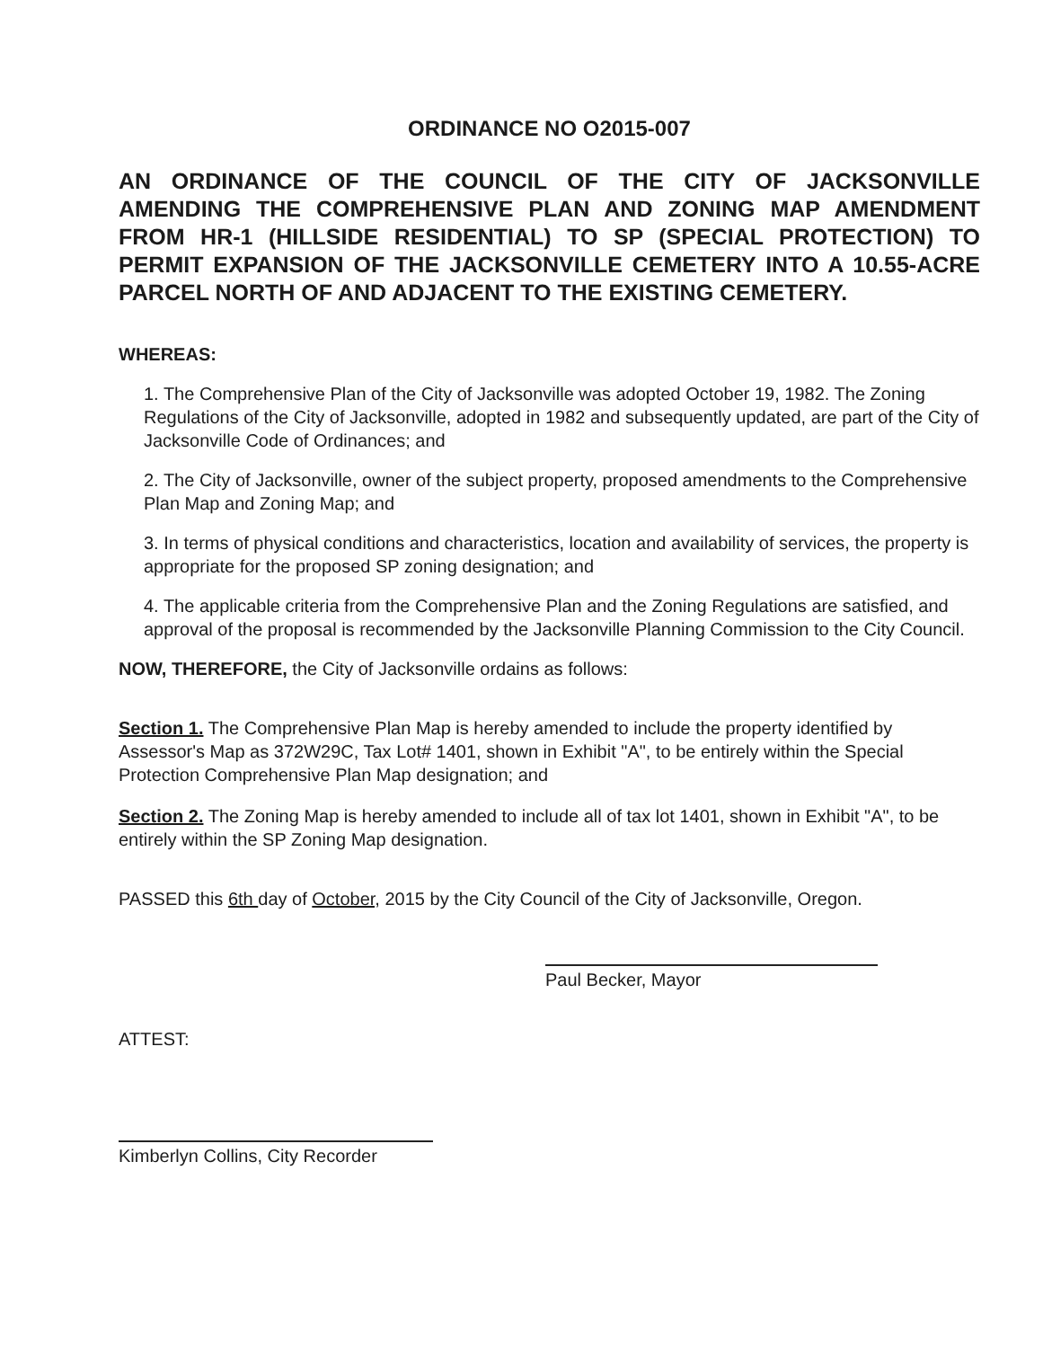ORDINANCE NO O2015-007
AN ORDINANCE OF THE COUNCIL OF THE CITY OF JACKSONVILLE AMENDING THE COMPREHENSIVE PLAN AND ZONING MAP AMENDMENT FROM HR-1 (HILLSIDE RESIDENTIAL) TO SP (SPECIAL PROTECTION) TO PERMIT EXPANSION OF THE JACKSONVILLE CEMETERY INTO A 10.55-ACRE PARCEL NORTH OF AND ADJACENT TO THE EXISTING CEMETERY.
WHEREAS:
1. The Comprehensive Plan of the City of Jacksonville was adopted October 19, 1982. The Zoning Regulations of the City of Jacksonville, adopted in 1982 and subsequently updated, are part of the City of Jacksonville Code of Ordinances; and
2. The City of Jacksonville, owner of the subject property, proposed amendments to the Comprehensive Plan Map and Zoning Map; and
3. In terms of physical conditions and characteristics, location and availability of services, the property is appropriate for the proposed SP zoning designation; and
4. The applicable criteria from the Comprehensive Plan and the Zoning Regulations are satisfied, and approval of the proposal is recommended by the Jacksonville Planning Commission to the City Council.
NOW, THEREFORE, the City of Jacksonville ordains as follows:
Section 1. The Comprehensive Plan Map is hereby amended to include the property identified by Assessor's Map as 372W29C, Tax Lot# 1401, shown in Exhibit "A", to be entirely within the Special Protection Comprehensive Plan Map designation; and
Section 2. The Zoning Map is hereby amended to include all of tax lot 1401, shown in Exhibit "A", to be entirely within the SP Zoning Map designation.
PASSED this 6th day of October, 2015 by the City Council of the City of Jacksonville, Oregon.
Paul Becker, Mayor
ATTEST:
Kimberlyn Collins, City Recorder